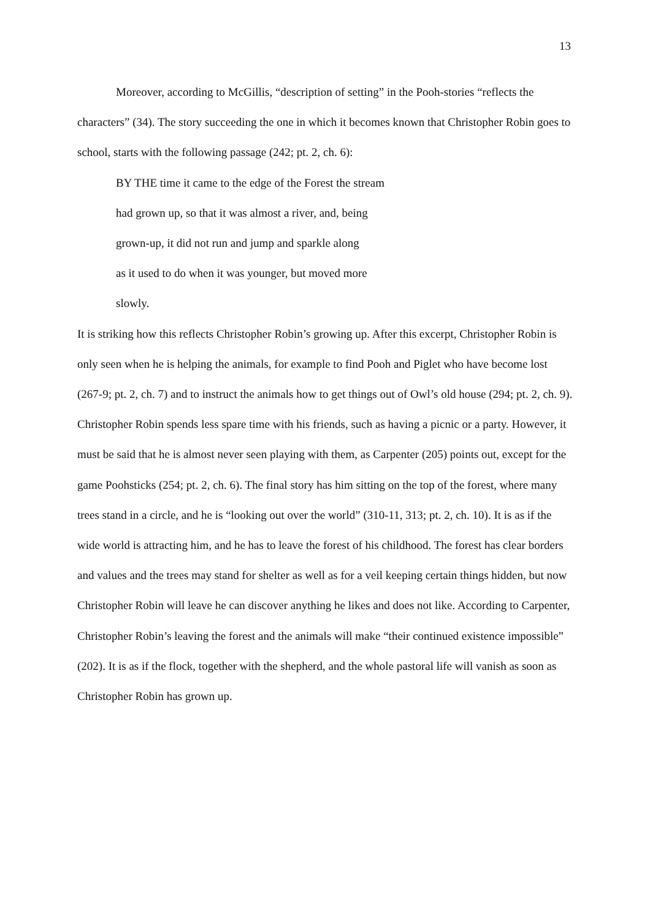13
Moreover, according to McGillis, “description of setting” in the Pooh-stories “reflects the characters” (34). The story succeeding the one in which it becomes known that Christopher Robin goes to school, starts with the following passage (242; pt. 2, ch. 6):
BY THE time it came to the edge of the Forest the stream
had grown up, so that it was almost a river, and, being
grown-up, it did not run and jump and sparkle along
as it used to do when it was younger, but moved more
slowly.
It is striking how this reflects Christopher Robin’s growing up. After this excerpt, Christopher Robin is only seen when he is helping the animals, for example to find Pooh and Piglet who have become lost (267-9; pt. 2, ch. 7) and to instruct the animals how to get things out of Owl’s old house (294; pt. 2, ch. 9). Christopher Robin spends less spare time with his friends, such as having a picnic or a party. However, it must be said that he is almost never seen playing with them, as Carpenter (205) points out, except for the game Poohsticks (254; pt. 2, ch. 6). The final story has him sitting on the top of the forest, where many trees stand in a circle, and he is “looking out over the world” (310-11, 313; pt. 2, ch. 10). It is as if the wide world is attracting him, and he has to leave the forest of his childhood. The forest has clear borders and values and the trees may stand for shelter as well as for a veil keeping certain things hidden, but now Christopher Robin will leave he can discover anything he likes and does not like. According to Carpenter, Christopher Robin’s leaving the forest and the animals will make “their continued existence impossible” (202). It is as if the flock, together with the shepherd, and the whole pastoral life will vanish as soon as Christopher Robin has grown up.